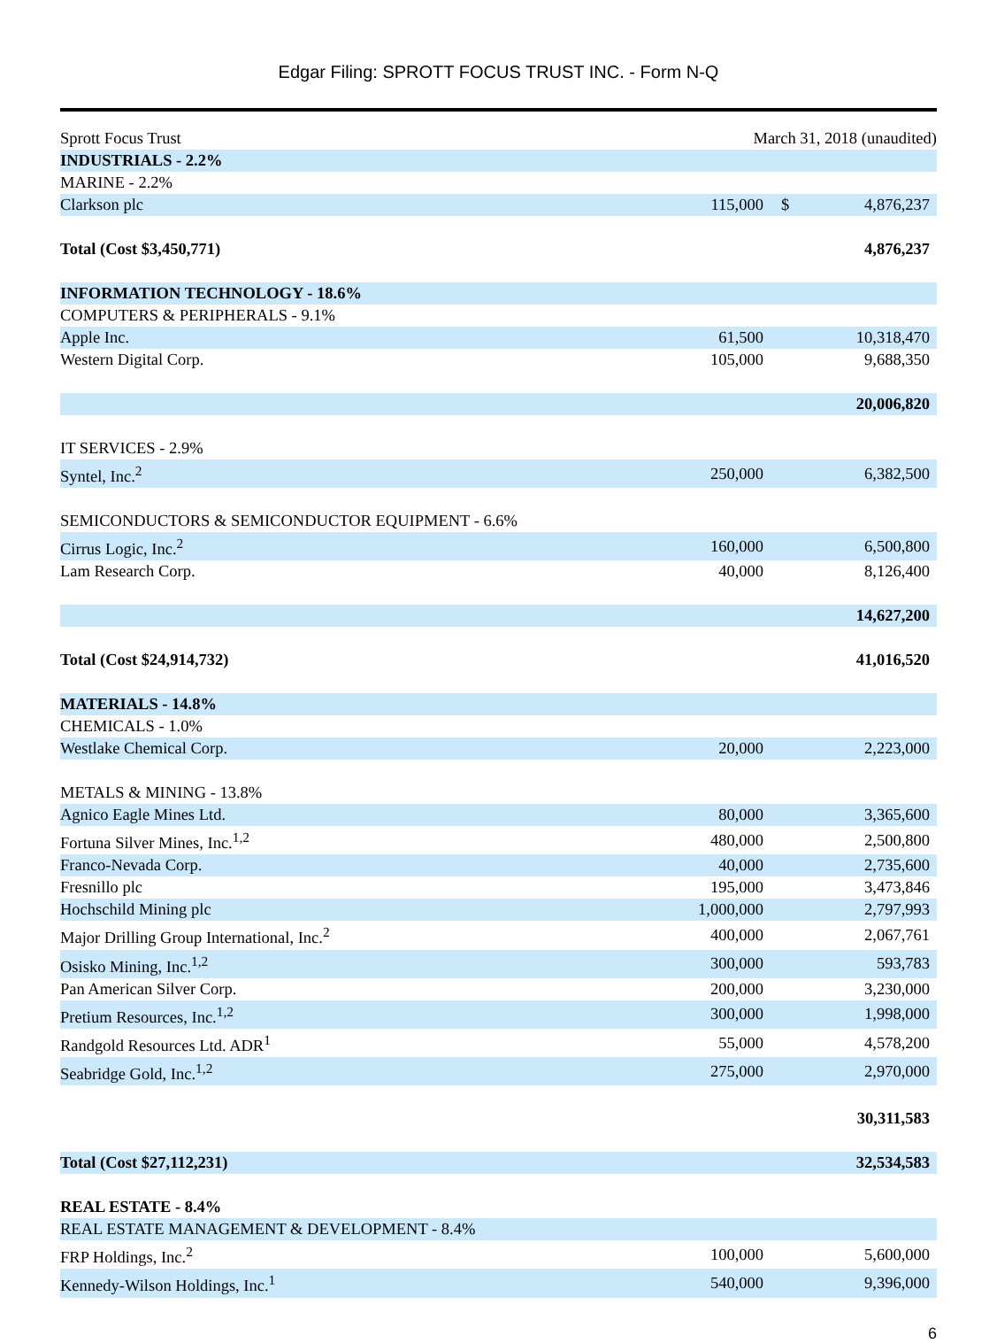Edgar Filing: SPROTT FOCUS TRUST INC. - Form N-Q
| Sprott Focus Trust | March 31, 2018 (unaudited) | | |
| INDUSTRIALS - 2.2% | | | |
| MARINE - 2.2% | | | |
| Clarkson plc | 115,000 | $ | 4,876,237 |
| Total (Cost $3,450,771) | | | 4,876,237 |
| INFORMATION TECHNOLOGY - 18.6% | | | |
| COMPUTERS & PERIPHERALS - 9.1% | | | |
| Apple Inc. | 61,500 | | 10,318,470 |
| Western Digital Corp. | 105,000 | | 9,688,350 |
| | | | 20,006,820 |
| IT SERVICES - 2.9% | | | |
| Syntel, Inc.<sup>2</sup> | 250,000 | | 6,382,500 |
| SEMICONDUCTORS & SEMICONDUCTOR EQUIPMENT - 6.6% | | | |
| Cirrus Logic, Inc.<sup>2</sup> | 160,000 | | 6,500,800 |
| Lam Research Corp. | 40,000 | | 8,126,400 |
| | | | 14,627,200 |
| Total (Cost $24,914,732) | | | 41,016,520 |
| MATERIALS - 14.8% | | | |
| CHEMICALS - 1.0% | | | |
| Westlake Chemical Corp. | 20,000 | | 2,223,000 |
| METALS & MINING - 13.8% | | | |
| Agnico Eagle Mines Ltd. | 80,000 | | 3,365,600 |
| Fortuna Silver Mines, Inc.<sup>1,2</sup> | 480,000 | | 2,500,800 |
| Franco-Nevada Corp. | 40,000 | | 2,735,600 |
| Fresnillo plc | 195,000 | | 3,473,846 |
| Hochschild Mining plc | 1,000,000 | | 2,797,993 |
| Major Drilling Group International, Inc.<sup>2</sup> | 400,000 | | 2,067,761 |
| Osisko Mining, Inc.<sup>1,2</sup> | 300,000 | | 593,783 |
| Pan American Silver Corp. | 200,000 | | 3,230,000 |
| Pretium Resources, Inc.<sup>1,2</sup> | 300,000 | | 1,998,000 |
| Randgold Resources Ltd. ADR<sup>1</sup> | 55,000 | | 4,578,200 |
| Seabridge Gold, Inc.<sup>1,2</sup> | 275,000 | | 2,970,000 |
| | | | 30,311,583 |
| Total (Cost $27,112,231) | | | 32,534,583 |
| REAL ESTATE - 8.4% | | | |
| REAL ESTATE MANAGEMENT & DEVELOPMENT - 8.4% | | | |
| FRP Holdings, Inc.<sup>2</sup> | 100,000 | | 5,600,000 |
| Kennedy-Wilson Holdings, Inc.<sup>1</sup> | 540,000 | | 9,396,000 |
6